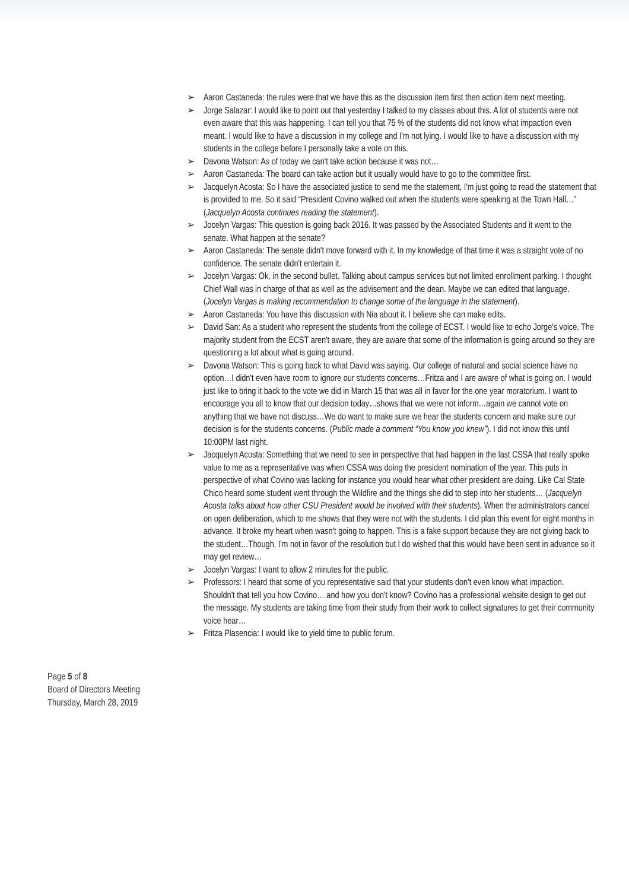➢ Aaron Castaneda: the rules were that we have this as the discussion item first then action item next meeting.
➢ Jorge Salazar: I would like to point out that yesterday I talked to my classes about this. A lot of students were not even aware that this was happening. I can tell you that 75 % of the students did not know what impaction even meant. I would like to have a discussion in my college and I'm not lying. I would like to have a discussion with my students in the college before I personally take a vote on this.
➢ Davona Watson: As of today we can't take action because it was not…
➢ Aaron Castaneda: The board can take action but it usually would have to go to the committee first.
➢ Jacquelyn Acosta: So I have the associated justice to send me the statement, I'm just going to read the statement that is provided to me. So it said “President Covino walked out when the students were speaking at the Town Hall…” (Jacquelyn Acosta continues reading the statement).
➢ Jocelyn Vargas: This question is going back 2016. It was passed by the Associated Students and it went to the senate. What happen at the senate?
➢ Aaron Castaneda: The senate didn't move forward with it. In my knowledge of that time it was a straight vote of no confidence. The senate didn't entertain it.
➢ Jocelyn Vargas: Ok, in the second bullet. Talking about campus services but not limited enrollment parking. I thought Chief Wall was in charge of that as well as the advisement and the dean. Maybe we can edited that language. (Jocelyn Vargas is making recommendation to change some of the language in the statement).
➢ Aaron Castaneda: You have this discussion with Nia about it. I believe she can make edits.
➢ David San: As a student who represent the students from the college of ECST. I would like to echo Jorge's voice. The majority student from the ECST aren't aware, they are aware that some of the information is going around so they are questioning a lot about what is going around.
➢ Davona Watson: This is going back to what David was saying. Our college of natural and social science have no option…I didn't even have room to ignore our students concerns…Fritza and I are aware of what is going on. I would just like to bring it back to the vote we did in March 15 that was all in favor for the one year moratorium. I want to encourage you all to know that our decision today…shows that we were not inform…again we cannot vote on anything that we have not discuss…We do want to make sure we hear the students concern and make sure our decision is for the students concerns. (Public made a comment “You know you knew”). I did not know this until 10:00PM last night.
➢ Jacquelyn Acosta: Something that we need to see in perspective that had happen in the last CSSA that really spoke value to me as a representative was when CSSA was doing the president nomination of the year. This puts in perspective of what Covino was lacking for instance you would hear what other president are doing. Like Cal State Chico heard some student went through the Wildfire and the things she did to step into her students… (Jacquelyn Acosta talks about how other CSU President would be involved with their students). When the administrators cancel on open deliberation, which to me shows that they were not with the students. I did plan this event for eight months in advance. It broke my heart when wasn't going to happen. This is a fake support because they are not giving back to the student…Though, I'm not in favor of the resolution but I do wished that this would have been sent in advance so it may get review…
➢ Jocelyn Vargas: I want to allow 2 minutes for the public.
➢ Professors: I heard that some of you representative said that your students don't even know what impaction. Shouldn't that tell you how Covino… and how you don't know? Covino has a professional website design to get out the message. My students are taking time from their study from their work to collect signatures to get their community voice hear…
➢ Fritza Plasencia: I would like to yield time to public forum.
Page 5 of 8
Board of Directors Meeting
Thursday, March 28, 2019